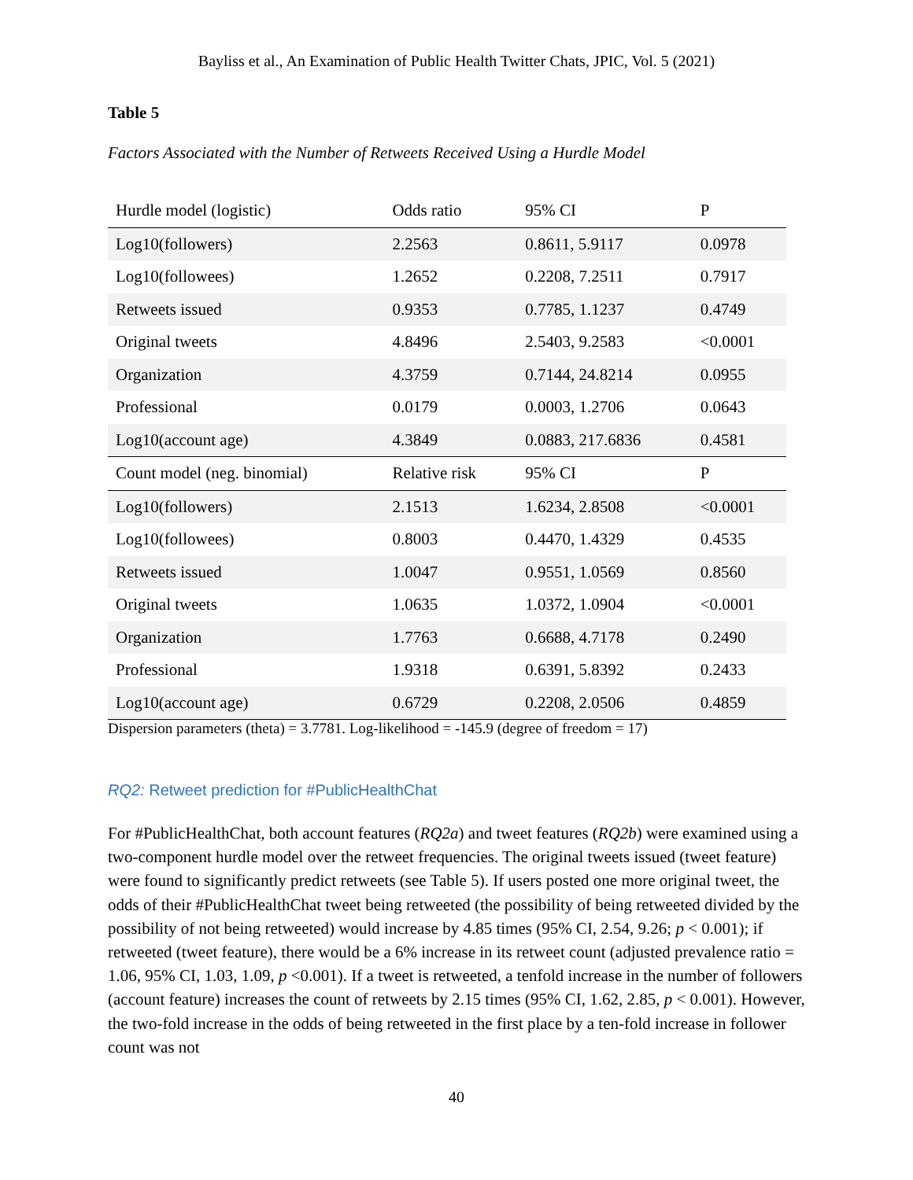Bayliss et al., An Examination of Public Health Twitter Chats, JPIC, Vol. 5 (2021)
Table 5
Factors Associated with the Number of Retweets Received Using a Hurdle Model
| Hurdle model (logistic) | Odds ratio | 95% CI | P |
| Log10(followers) | 2.2563 | 0.8611, 5.9117 | 0.0978 |
| Log10(followees) | 1.2652 | 0.2208, 7.2511 | 0.7917 |
| Retweets issued | 0.9353 | 0.7785, 1.1237 | 0.4749 |
| Original tweets | 4.8496 | 2.5403, 9.2583 | <0.0001 |
| Organization | 4.3759 | 0.7144, 24.8214 | 0.0955 |
| Professional | 0.0179 | 0.0003, 1.2706 | 0.0643 |
| Log10(account age) | 4.3849 | 0.0883, 217.6836 | 0.4581 |
| Count model (neg. binomial) | Relative risk | 95% CI | P |
| Log10(followers) | 2.1513 | 1.6234, 2.8508 | <0.0001 |
| Log10(followees) | 0.8003 | 0.4470, 1.4329 | 0.4535 |
| Retweets issued | 1.0047 | 0.9551, 1.0569 | 0.8560 |
| Original tweets | 1.0635 | 1.0372, 1.0904 | <0.0001 |
| Organization | 1.7763 | 0.6688, 4.7178 | 0.2490 |
| Professional | 1.9318 | 0.6391, 5.8392 | 0.2433 |
| Log10(account age) | 0.6729 | 0.2208, 2.0506 | 0.4859 |
Dispersion parameters (theta) = 3.7781. Log-likelihood = -145.9 (degree of freedom = 17)
RQ2: Retweet prediction for #PublicHealthChat
For #PublicHealthChat, both account features (RQ2a) and tweet features (RQ2b) were examined using a two-component hurdle model over the retweet frequencies. The original tweets issued (tweet feature) were found to significantly predict retweets (see Table 5). If users posted one more original tweet, the odds of their #PublicHealthChat tweet being retweeted (the possibility of being retweeted divided by the possibility of not being retweeted) would increase by 4.85 times (95% CI, 2.54, 9.26; p < 0.001); if retweeted (tweet feature), there would be a 6% increase in its retweet count (adjusted prevalence ratio = 1.06, 95% CI, 1.03, 1.09, p <0.001). If a tweet is retweeted, a tenfold increase in the number of followers (account feature) increases the count of retweets by 2.15 times (95% CI, 1.62, 2.85, p < 0.001). However, the two-fold increase in the odds of being retweeted in the first place by a ten-fold increase in follower count was not
40